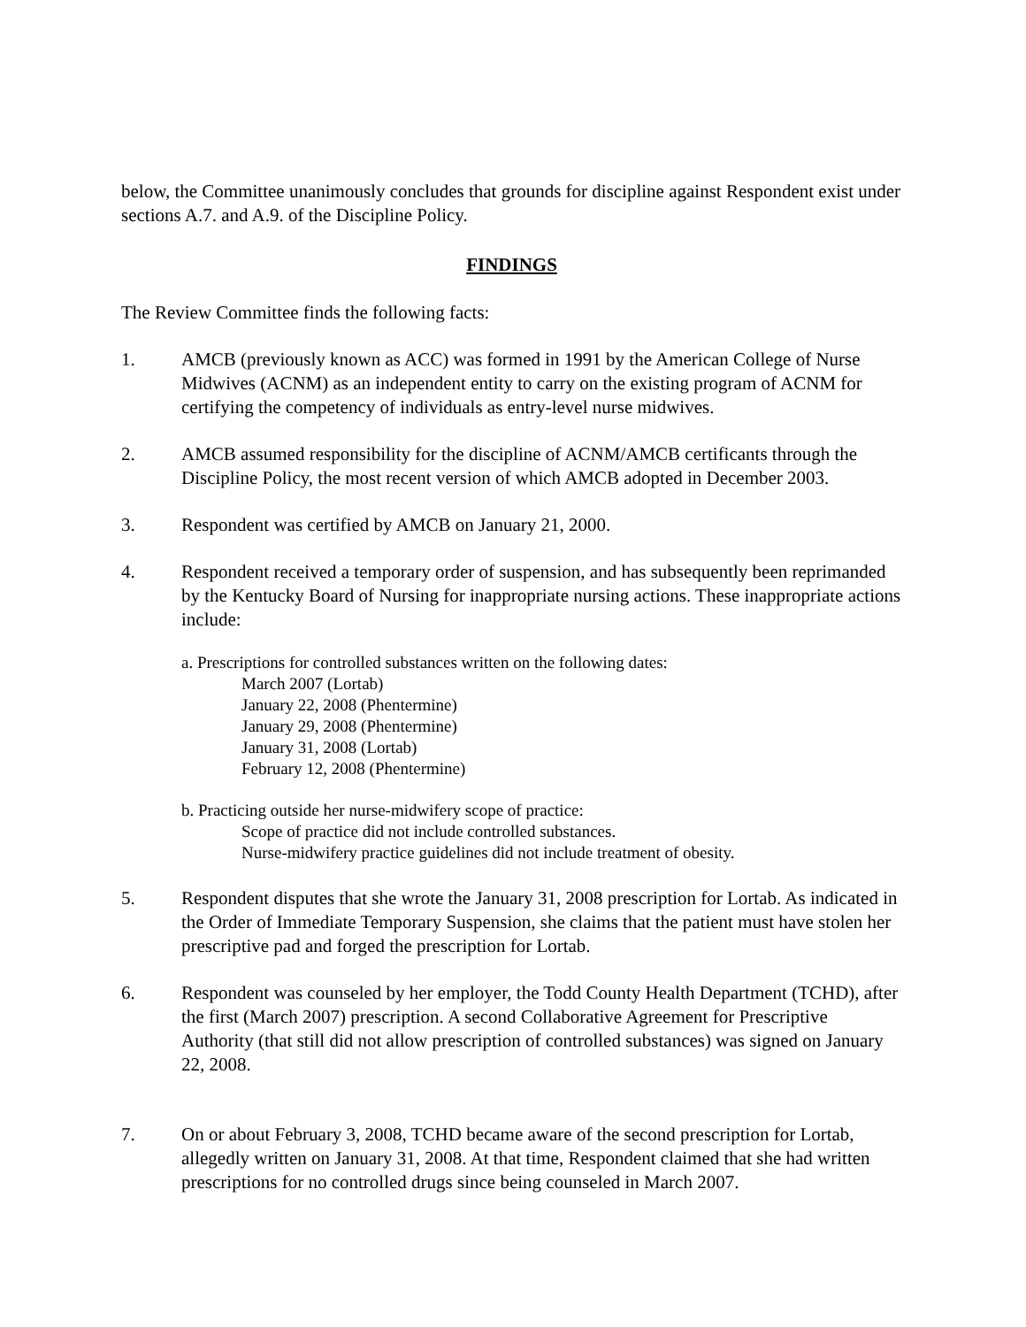below, the Committee unanimously concludes that grounds for discipline against Respondent exist under sections A.7. and A.9. of the Discipline Policy.
FINDINGS
The Review Committee finds the following facts:
1. AMCB (previously known as ACC) was formed in 1991 by the American College of Nurse Midwives (ACNM) as an independent entity to carry on the existing program of ACNM for certifying the competency of individuals as entry-level nurse midwives.
2. AMCB assumed responsibility for the discipline of ACNM/AMCB certificants through the Discipline Policy, the most recent version of which AMCB adopted in December 2003.
3. Respondent was certified by AMCB on January 21, 2000.
4. Respondent received a temporary order of suspension, and has subsequently been reprimanded by the Kentucky Board of Nursing for inappropriate nursing actions. These inappropriate actions include:
a. Prescriptions for controlled substances written on the following dates:
March 2007 (Lortab)
January 22, 2008 (Phentermine)
January 29, 2008 (Phentermine)
January 31, 2008 (Lortab)
February 12, 2008 (Phentermine)
b. Practicing outside her nurse-midwifery scope of practice:
Scope of practice did not include controlled substances.
Nurse-midwifery practice guidelines did not include treatment of obesity.
5. Respondent disputes that she wrote the January 31, 2008 prescription for Lortab. As indicated in the Order of Immediate Temporary Suspension, she claims that the patient must have stolen her prescriptive pad and forged the prescription for Lortab.
6. Respondent was counseled by her employer, the Todd County Health Department (TCHD), after the first (March 2007) prescription. A second Collaborative Agreement for Prescriptive Authority (that still did not allow prescription of controlled substances) was signed on January 22, 2008.
7. On or about February 3, 2008, TCHD became aware of the second prescription for Lortab, allegedly written on January 31, 2008. At that time, Respondent claimed that she had written prescriptions for no controlled drugs since being counseled in March 2007.